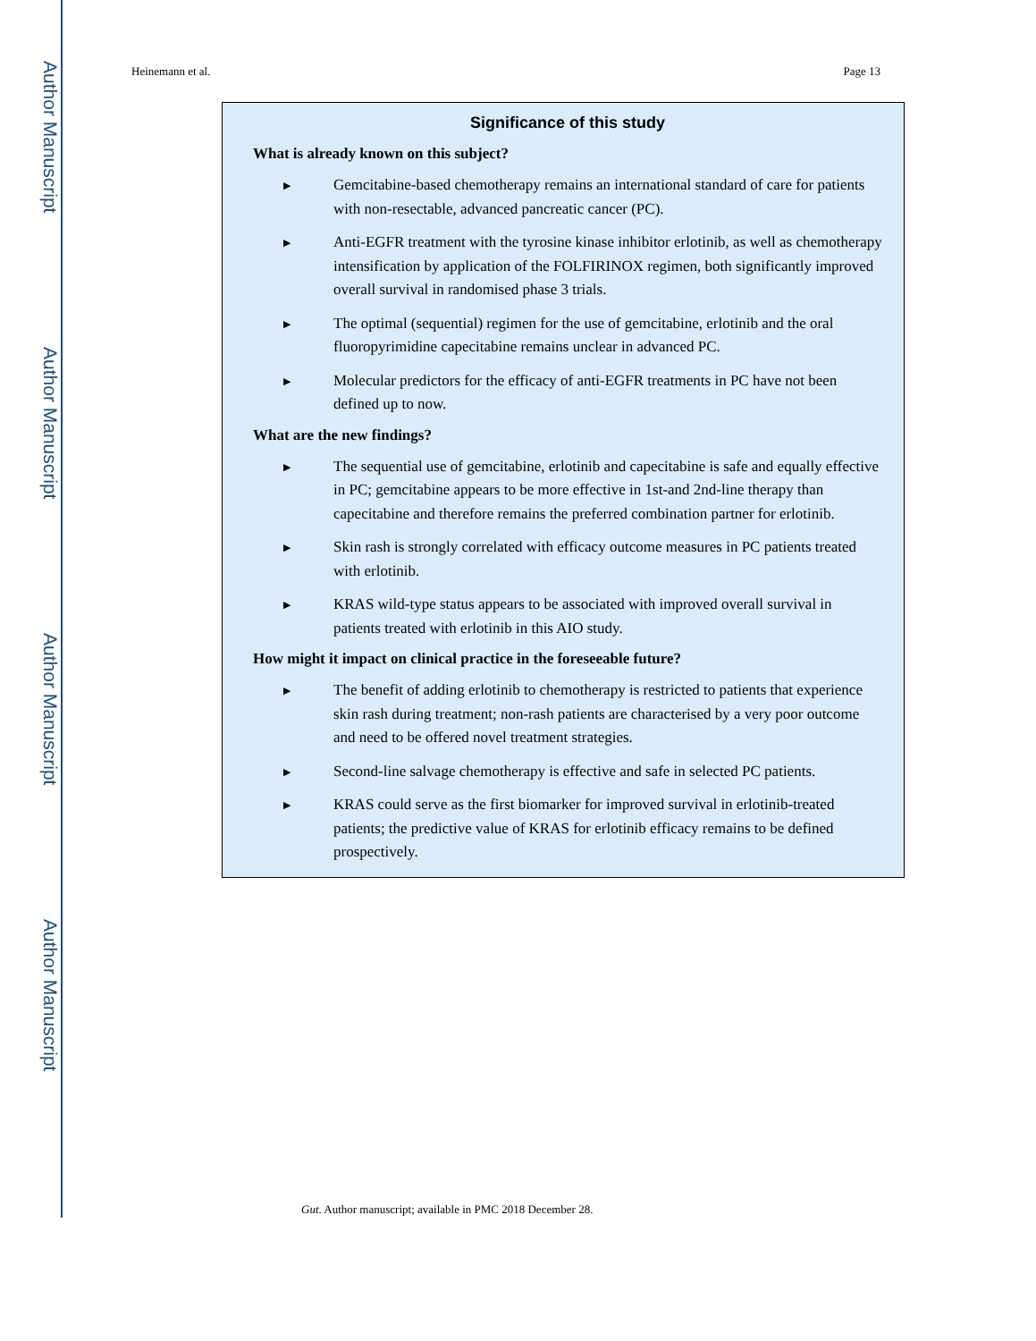Author Manuscript
Author Manuscript
Author Manuscript
Author Manuscript
Heinemann et al. Page 13
Significance of this study
What is already known on this subject?
▶ Gemcitabine-based chemotherapy remains an international standard of care for patients with non-resectable, advanced pancreatic cancer (PC).
▶ Anti-EGFR treatment with the tyrosine kinase inhibitor erlotinib, as well as chemotherapy intensification by application of the FOLFIRINOX regimen, both significantly improved overall survival in randomised phase 3 trials.
▶ The optimal (sequential) regimen for the use of gemcitabine, erlotinib and the oral fluoropyrimidine capecitabine remains unclear in advanced PC.
▶ Molecular predictors for the efficacy of anti-EGFR treatments in PC have not been defined up to now.
What are the new findings?
▶ The sequential use of gemcitabine, erlotinib and capecitabine is safe and equally effective in PC; gemcitabine appears to be more effective in 1st-and 2nd-line therapy than capecitabine and therefore remains the preferred combination partner for erlotinib.
▶ Skin rash is strongly correlated with efficacy outcome measures in PC patients treated with erlotinib.
▶ KRAS wild-type status appears to be associated with improved overall survival in patients treated with erlotinib in this AIO study.
How might it impact on clinical practice in the foreseeable future?
▶ The benefit of adding erlotinib to chemotherapy is restricted to patients that experience skin rash during treatment; non-rash patients are characterised by a very poor outcome and need to be offered novel treatment strategies.
▶ Second-line salvage chemotherapy is effective and safe in selected PC patients.
▶ KRAS could serve as the first biomarker for improved survival in erlotinib-treated patients; the predictive value of KRAS for erlotinib efficacy remains to be defined prospectively.
Gut. Author manuscript; available in PMC 2018 December 28.